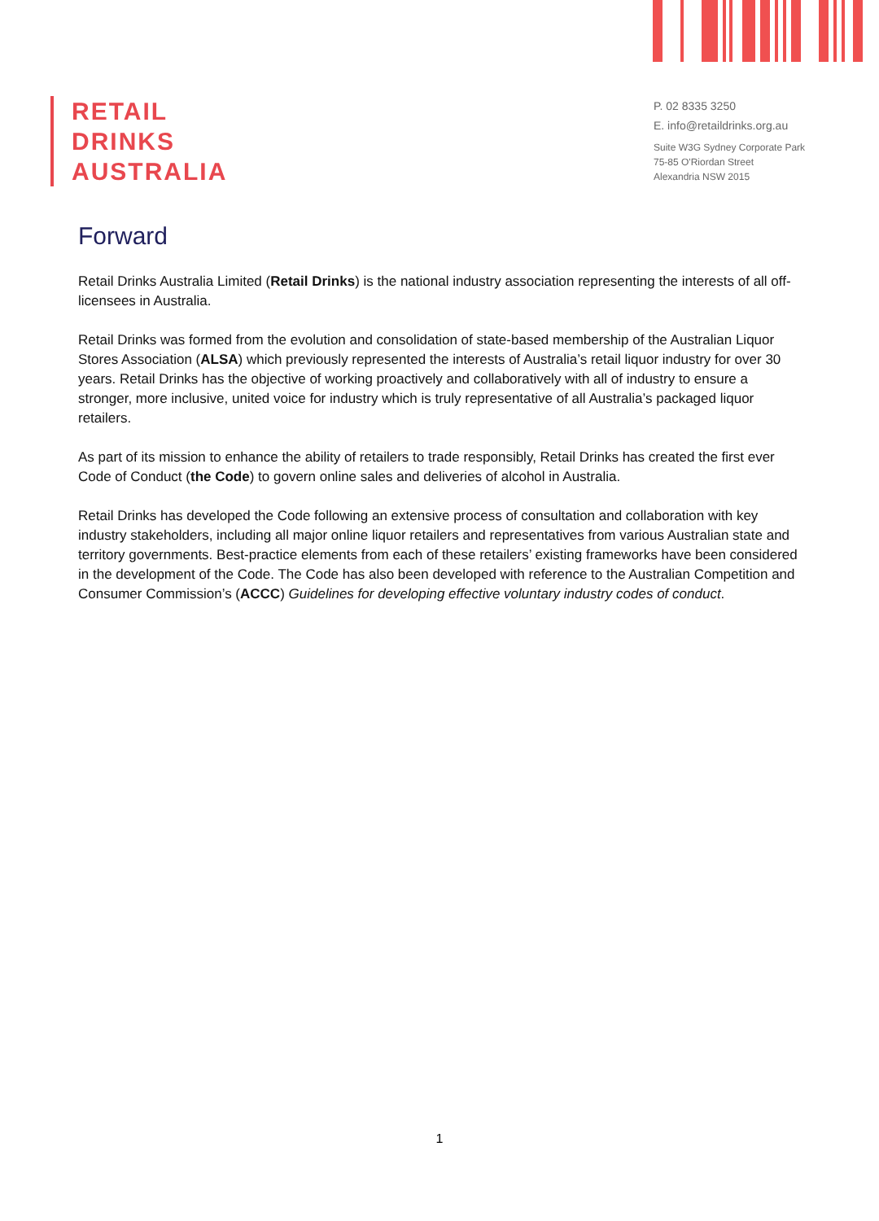RETAIL
DRINKS
AUSTRALIA
P. 02 8335 3250
E. info@retaildrinks.org.au
Suite W3G Sydney Corporate Park
75-85 O'Riordan Street
Alexandria NSW 2015
Forward
Retail Drinks Australia Limited (Retail Drinks) is the national industry association representing the interests of all off-licensees in Australia.
Retail Drinks was formed from the evolution and consolidation of state-based membership of the Australian Liquor Stores Association (ALSA) which previously represented the interests of Australia’s retail liquor industry for over 30 years. Retail Drinks has the objective of working proactively and collaboratively with all of industry to ensure a stronger, more inclusive, united voice for industry which is truly representative of all Australia’s packaged liquor retailers.
As part of its mission to enhance the ability of retailers to trade responsibly, Retail Drinks has created the first ever Code of Conduct (the Code) to govern online sales and deliveries of alcohol in Australia.
Retail Drinks has developed the Code following an extensive process of consultation and collaboration with key industry stakeholders, including all major online liquor retailers and representatives from various Australian state and territory governments. Best-practice elements from each of these retailers’ existing frameworks have been considered in the development of the Code. The Code has also been developed with reference to the Australian Competition and Consumer Commission’s (ACCC) Guidelines for developing effective voluntary industry codes of conduct.
1